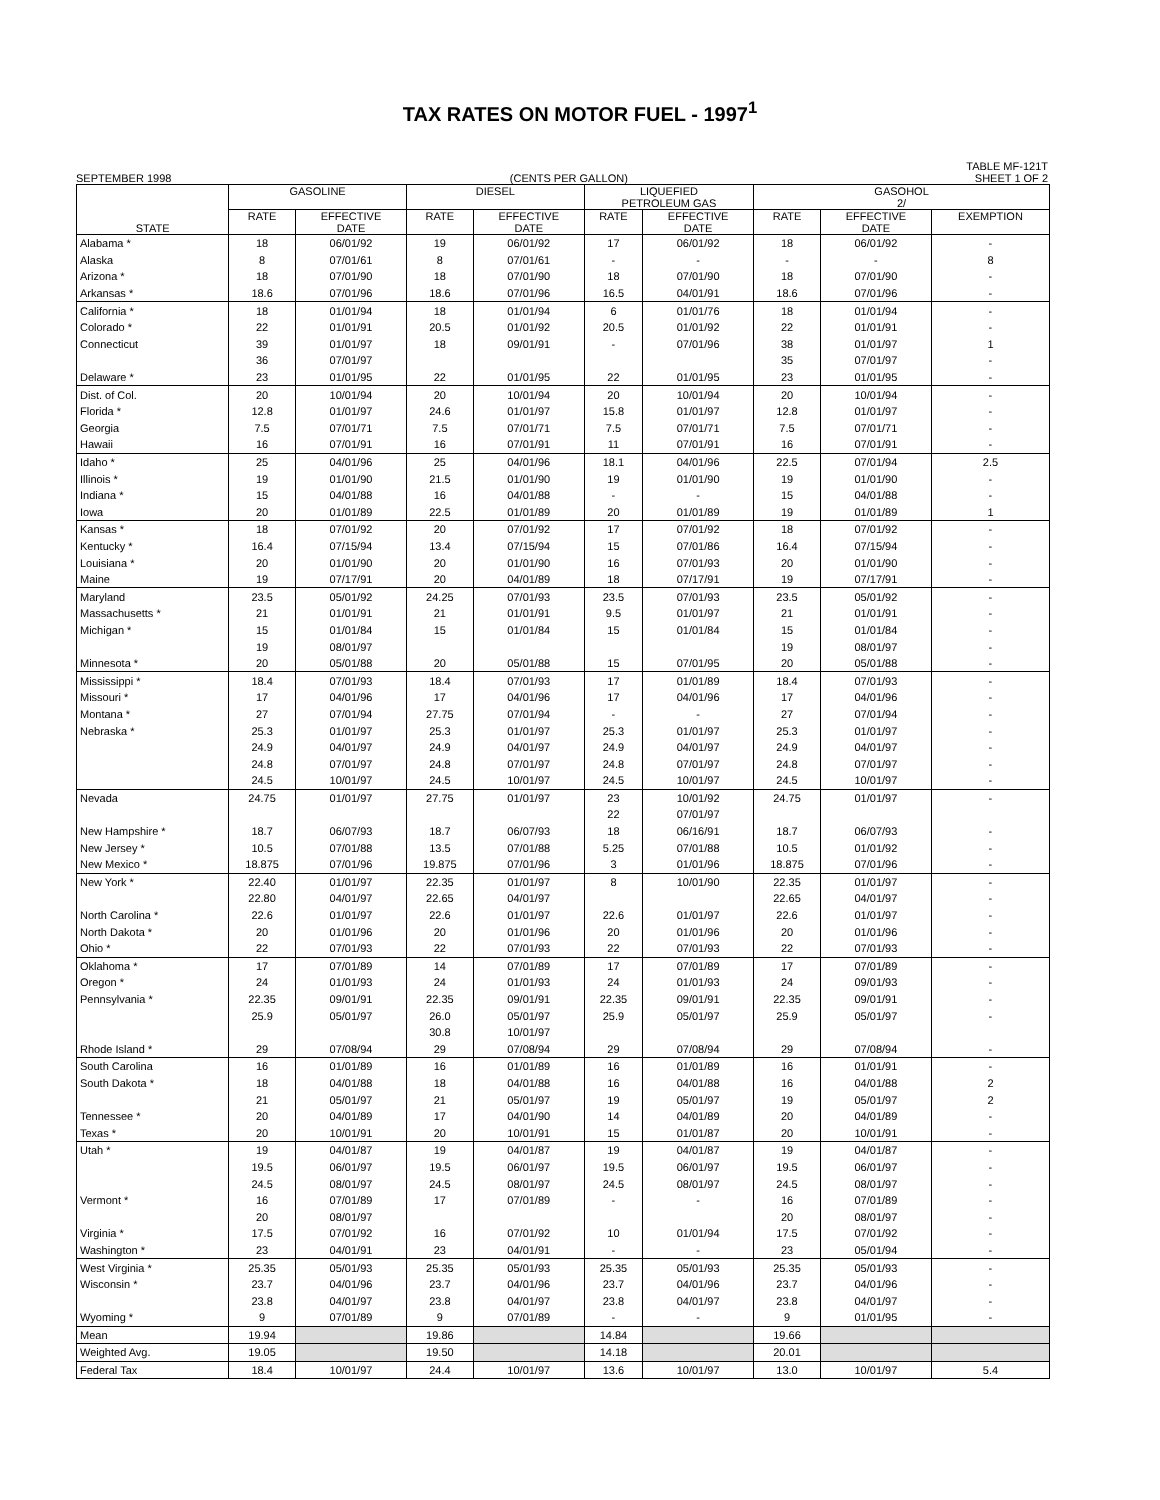TAX RATES ON MOTOR FUEL - 1997<sup>1</sup>
SEPTEMBER 1998 (CENTS PER GALLON) TABLE MF-121T
SHEET 1 OF 2
| STATE | GASOLINE | | DIESEL | | LIQUEFIED PETROLEUM GAS | | GASOHOL 2/ | | |
| --- | --- | --- | --- | --- | --- | --- | --- | --- | --- |
| | RATE | EFFECTIVE DATE | RATE | EFFECTIVE DATE | RATE | EFFECTIVE DATE | RATE | EFFECTIVE DATE | EXEMPTION |
| Alabama * | 18 | 06/01/92 | 19 | 06/01/92 | 17 | 06/01/92 | 18 | 06/01/92 | - |
| Alaska | 8 | 07/01/61 | 8 | 07/01/61 | - | - | - | - | 8 |
| Arizona * | 18 | 07/01/90 | 18 | 07/01/90 | 18 | 07/01/90 | 18 | 07/01/90 | - |
| Arkansas * | 18.6 | 07/01/96 | 18.6 | 07/01/96 | 16.5 | 04/01/91 | 18.6 | 07/01/96 | - |
| California * | 18 | 01/01/94 | 18 | 01/01/94 | 6 | 01/01/76 | 18 | 01/01/94 | - |
| Colorado * | 22 | 01/01/91 | 20.5 | 01/01/92 | 20.5 | 01/01/92 | 22 | 01/01/91 | - |
| Connecticut | 39 | 01/01/97 | 18 | 09/01/91 | - | 07/01/96 | 38 | 01/01/97 | 1 |
| | 36 | 07/01/97 | | | | | 35 | 07/01/97 | - |
| Delaware * | 23 | 01/01/95 | 22 | 01/01/95 | 22 | 01/01/95 | 23 | 01/01/95 | - |
| Dist. of Col. | 20 | 10/01/94 | 20 | 10/01/94 | 20 | 10/01/94 | 20 | 10/01/94 | - |
| Florida * | 12.8 | 01/01/97 | 24.6 | 01/01/97 | 15.8 | 01/01/97 | 12.8 | 01/01/97 | - |
| Georgia | 7.5 | 07/01/71 | 7.5 | 07/01/71 | 7.5 | 07/01/71 | 7.5 | 07/01/71 | - |
| Hawaii | 16 | 07/01/91 | 16 | 07/01/91 | 11 | 07/01/91 | 16 | 07/01/91 | - |
| Idaho * | 25 | 04/01/96 | 25 | 04/01/96 | 18.1 | 04/01/96 | 22.5 | 07/01/94 | 2.5 |
| Illinois * | 19 | 01/01/90 | 21.5 | 01/01/90 | 19 | 01/01/90 | 19 | 01/01/90 | - |
| Indiana * | 15 | 04/01/88 | 16 | 04/01/88 | - | - | 15 | 04/01/88 | - |
| Iowa | 20 | 01/01/89 | 22.5 | 01/01/89 | 20 | 01/01/89 | 19 | 01/01/89 | 1 |
| Kansas * | 18 | 07/01/92 | 20 | 07/01/92 | 17 | 07/01/92 | 18 | 07/01/92 | - |
| Kentucky * | 16.4 | 07/15/94 | 13.4 | 07/15/94 | 15 | 07/01/86 | 16.4 | 07/15/94 | - |
| Louisiana * | 20 | 01/01/90 | 20 | 01/01/90 | 16 | 07/01/93 | 20 | 01/01/90 | - |
| Maine | 19 | 07/17/91 | 20 | 04/01/89 | 18 | 07/17/91 | 19 | 07/17/91 | - |
| Maryland | 23.5 | 05/01/92 | 24.25 | 07/01/93 | 23.5 | 07/01/93 | 23.5 | 05/01/92 | - |
| Massachusetts * | 21 | 01/01/91 | 21 | 01/01/91 | 9.5 | 01/01/97 | 21 | 01/01/91 | - |
| Michigan * | 15 | 01/01/84 | 15 | 01/01/84 | 15 | 01/01/84 | 15 | 01/01/84 | - |
| | 19 | 08/01/97 | | | | | 19 | 08/01/97 | - |
| Minnesota * | 20 | 05/01/88 | 20 | 05/01/88 | 15 | 07/01/95 | 20 | 05/01/88 | - |
| Mississippi * | 18.4 | 07/01/93 | 18.4 | 07/01/93 | 17 | 01/01/89 | 18.4 | 07/01/93 | - |
| Missouri * | 17 | 04/01/96 | 17 | 04/01/96 | 17 | 04/01/96 | 17 | 04/01/96 | - |
| Montana * | 27 | 07/01/94 | 27.75 | 07/01/94 | - | - | 27 | 07/01/94 | - |
| Nebraska * | 25.3 | 01/01/97 | 25.3 | 01/01/97 | 25.3 | 01/01/97 | 25.3 | 01/01/97 | - |
| | 24.9 | 04/01/97 | 24.9 | 04/01/97 | 24.9 | 04/01/97 | 24.9 | 04/01/97 | - |
| | 24.8 | 07/01/97 | 24.8 | 07/01/97 | 24.8 | 07/01/97 | 24.8 | 07/01/97 | - |
| | 24.5 | 10/01/97 | 24.5 | 10/01/97 | 24.5 | 10/01/97 | 24.5 | 10/01/97 | - |
| Nevada | 24.75 | 01/01/97 | 27.75 | 01/01/97 | 23 | 10/01/92 | 24.75 | 01/01/97 | - |
| | | | | | 22 | 07/01/97 | | | |
| New Hampshire * | 18.7 | 06/07/93 | 18.7 | 06/07/93 | 18 | 06/16/91 | 18.7 | 06/07/93 | - |
| New Jersey * | 10.5 | 07/01/88 | 13.5 | 07/01/88 | 5.25 | 07/01/88 | 10.5 | 01/01/92 | - |
| New Mexico * | 18.875 | 07/01/96 | 19.875 | 07/01/96 | 3 | 01/01/96 | 18.875 | 07/01/96 | - |
| New York * | 22.40 | 01/01/97 | 22.35 | 01/01/97 | 8 | 10/01/90 | 22.35 | 01/01/97 | - |
| | 22.80 | 04/01/97 | 22.65 | 04/01/97 | | | 22.65 | 04/01/97 | - |
| North Carolina * | 22.6 | 01/01/97 | 22.6 | 01/01/97 | 22.6 | 01/01/97 | 22.6 | 01/01/97 | - |
| North Dakota * | 20 | 01/01/96 | 20 | 01/01/96 | 20 | 01/01/96 | 20 | 01/01/96 | - |
| Ohio * | 22 | 07/01/93 | 22 | 07/01/93 | 22 | 07/01/93 | 22 | 07/01/93 | - |
| Oklahoma * | 17 | 07/01/89 | 14 | 07/01/89 | 17 | 07/01/89 | 17 | 07/01/89 | - |
| Oregon * | 24 | 01/01/93 | 24 | 01/01/93 | 24 | 01/01/93 | 24 | 09/01/93 | - |
| Pennsylvania * | 22.35 | 09/01/91 | 22.35 | 09/01/91 | 22.35 | 09/01/91 | 22.35 | 09/01/91 | - |
| | 25.9 | 05/01/97 | 26.0 | 05/01/97 | 25.9 | 05/01/97 | 25.9 | 05/01/97 | - |
| | | | 30.8 | 10/01/97 | | | | | |
| Rhode Island * | 29 | 07/08/94 | 29 | 07/08/94 | 29 | 07/08/94 | 29 | 07/08/94 | - |
| South Carolina | 16 | 01/01/89 | 16 | 01/01/89 | 16 | 01/01/89 | 16 | 01/01/91 | - |
| South Dakota * | 18 | 04/01/88 | 18 | 04/01/88 | 16 | 04/01/88 | 16 | 04/01/88 | 2 |
| | 21 | 05/01/97 | 21 | 05/01/97 | 19 | 05/01/97 | 19 | 05/01/97 | 2 |
| Tennessee * | 20 | 04/01/89 | 17 | 04/01/90 | 14 | 04/01/89 | 20 | 04/01/89 | - |
| Texas * | 20 | 10/01/91 | 20 | 10/01/91 | 15 | 01/01/87 | 20 | 10/01/91 | - |
| Utah * | 19 | 04/01/87 | 19 | 04/01/87 | 19 | 04/01/87 | 19 | 04/01/87 | - |
| | 19.5 | 06/01/97 | 19.5 | 06/01/97 | 19.5 | 06/01/97 | 19.5 | 06/01/97 | - |
| | 24.5 | 08/01/97 | 24.5 | 08/01/97 | 24.5 | 08/01/97 | 24.5 | 08/01/97 | - |
| Vermont * | 16 | 07/01/89 | 17 | 07/01/89 | - | - | 16 | 07/01/89 | - |
| | 20 | 08/01/97 | | | | | 20 | 08/01/97 | - |
| Virginia * | 17.5 | 07/01/92 | 16 | 07/01/92 | 10 | 01/01/94 | 17.5 | 07/01/92 | - |
| Washington * | 23 | 04/01/91 | 23 | 04/01/91 | - | - | 23 | 05/01/94 | - |
| West Virginia * | 25.35 | 05/01/93 | 25.35 | 05/01/93 | 25.35 | 05/01/93 | 25.35 | 05/01/93 | - |
| Wisconsin * | 23.7 | 04/01/96 | 23.7 | 04/01/96 | 23.7 | 04/01/96 | 23.7 | 04/01/96 | - |
| | 23.8 | 04/01/97 | 23.8 | 04/01/97 | 23.8 | 04/01/97 | 23.8 | 04/01/97 | - |
| Wyoming * | 9 | 07/01/89 | 9 | 07/01/89 | - | - | 9 | 01/01/95 | - |
| Mean | 19.94 | | 19.86 | | 14.84 | | 19.66 | | |
| Weighted Avg. | 19.05 | | 19.50 | | 14.18 | | 20.01 | | |
| Federal Tax | 18.4 | 10/01/97 | 24.4 | 10/01/97 | 13.6 | 10/01/97 | 13.0 | 10/01/97 | 5.4 |